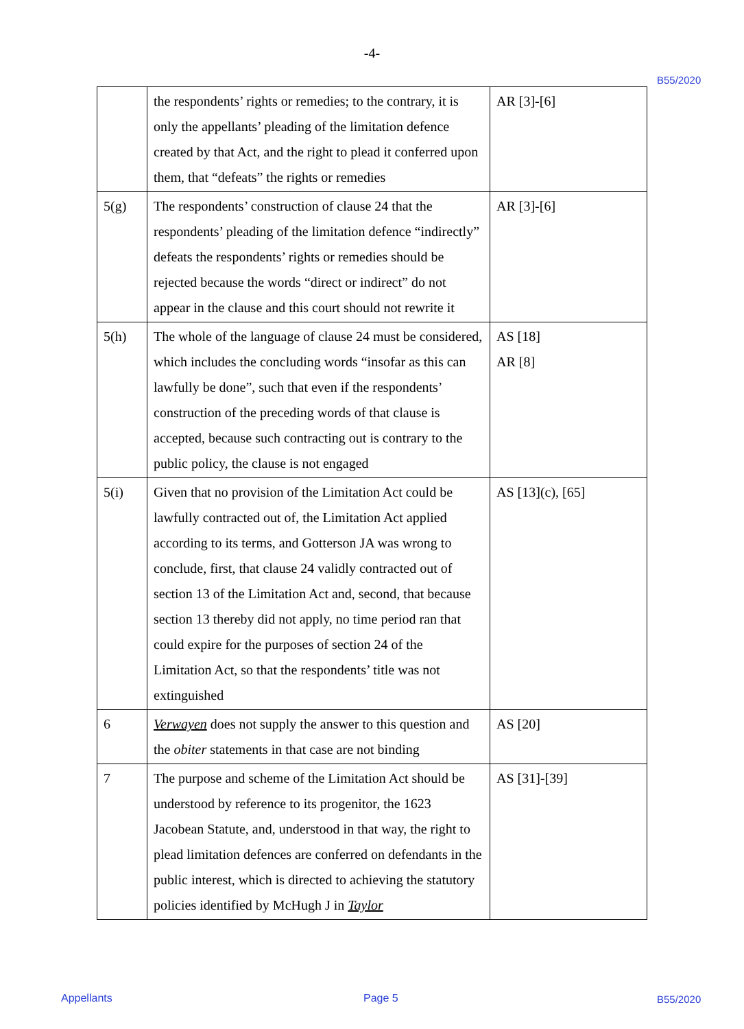-4-
B55/2020
| | the respondents’ rights or remedies; to the contrary, it is only the appellants’ pleading of the limitation defence created by that Act, and the right to plead it conferred upon them, that “defeats” the rights or remedies | AR [3]-[6] |
| 5(g) | The respondents’ construction of clause 24 that the respondents’ pleading of the limitation defence “indirectly” defeats the respondents’ rights or remedies should be rejected because the words “direct or indirect” do not appear in the clause and this court should not rewrite it | AR [3]-[6] |
| 5(h) | The whole of the language of clause 24 must be considered, which includes the concluding words “insofar as this can lawfully be done”, such that even if the respondents’ construction of the preceding words of that clause is accepted, because such contracting out is contrary to the public policy, the clause is not engaged | AS [18] AR [8] |
| 5(i) | Given that no provision of the Limitation Act could be lawfully contracted out of, the Limitation Act applied according to its terms, and Gotterson JA was wrong to conclude, first, that clause 24 validly contracted out of section 13 of the Limitation Act and, second, that because section 13 thereby did not apply, no time period ran that could expire for the purposes of section 24 of the Limitation Act, so that the respondents’ title was not extinguished | AS [13](c), [65] |
| 6 | Verwayen does not supply the answer to this question and the obiter statements in that case are not binding | AS [20] |
| 7 | The purpose and scheme of the Limitation Act should be understood by reference to its progenitor, the 1623 Jacobean Statute, and, understood in that way, the right to plead limitation defences are conferred on defendants in the public interest, which is directed to achieving the statutory policies identified by McHugh J in Taylor | AS [31]-[39] |
Appellants Page 5 B55/2020